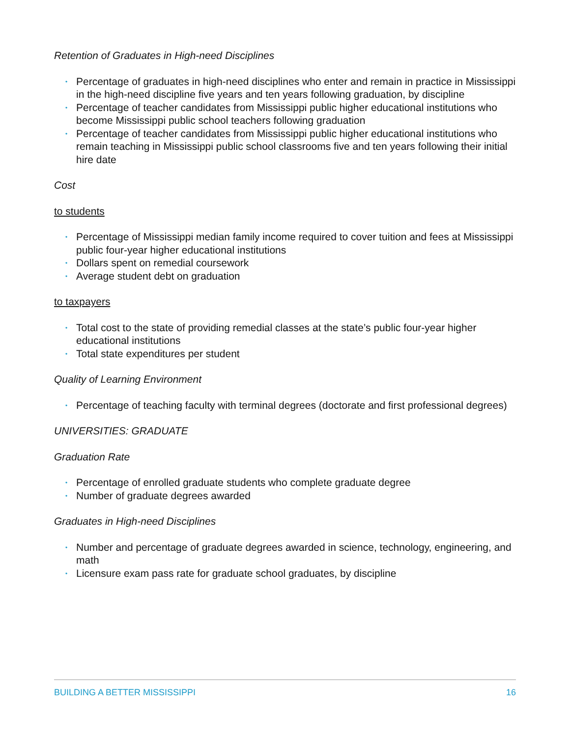Retention of Graduates in High-need Disciplines
• Percentage of graduates in high-need disciplines who enter and remain in practice in Mississippi in the high-need discipline five years and ten years following graduation, by discipline
• Percentage of teacher candidates from Mississippi public higher educational institutions who become Mississippi public school teachers following graduation
• Percentage of teacher candidates from Mississippi public higher educational institutions who remain teaching in Mississippi public school classrooms five and ten years following their initial hire date
Cost
to students
• Percentage of Mississippi median family income required to cover tuition and fees at Mississippi public four-year higher educational institutions
• Dollars spent on remedial coursework
• Average student debt on graduation
to taxpayers
• Total cost to the state of providing remedial classes at the state’s public four-year higher educational institutions
• Total state expenditures per student
Quality of Learning Environment
• Percentage of teaching faculty with terminal degrees (doctorate and first professional degrees)
UNIVERSITIES: GRADUATE
Graduation Rate
• Percentage of enrolled graduate students who complete graduate degree
• Number of graduate degrees awarded
Graduates in High-need Disciplines
• Number and percentage of graduate degrees awarded in science, technology, engineering, and math
• Licensure exam pass rate for graduate school graduates, by discipline
BUILDING A BETTER MISSISSIPPI 16